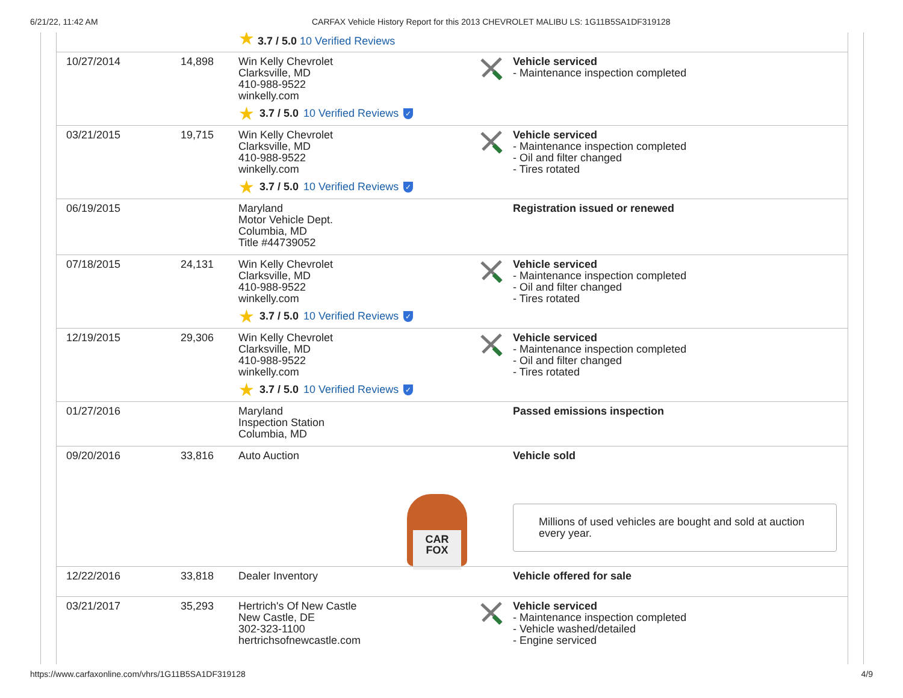6/21/22, 11:42 AM CARFAX Vehicle History Report for this 2013 CHEVROLET MALIBU LS: 1G11B5SA1DF319128
| ★ 3.7 / 5.0 10 Verified Reviews | | | | |
| 10/27/2014 | 14,898 | Win Kelly Chevrolet Clarksville, MD 410-988-9522 winkelly.com ★ 3.7 / 5.0 10 Verified Reviews ✓ | | Vehicle serviced - Maintenance inspection completed |
| 03/21/2015 | 19,715 | Win Kelly Chevrolet Clarksville, MD 410-988-9522 winkelly.com ★ 3.7 / 5.0 10 Verified Reviews ✓ | | Vehicle serviced - Maintenance inspection completed - Oil and filter changed - Tires rotated |
| 06/19/2015 | | Maryland Motor Vehicle Dept. Columbia, MD Title #44739052 | | Registration issued or renewed |
| 07/18/2015 | 24,131 | Win Kelly Chevrolet Clarksville, MD 410-988-9522 winkelly.com ★ 3.7 / 5.0 10 Verified Reviews ✓ | | Vehicle serviced - Maintenance inspection completed - Oil and filter changed - Tires rotated |
| 12/19/2015 | 29,306 | Win Kelly Chevrolet Clarksville, MD 410-988-9522 winkelly.com ★ 3.7 / 5.0 10 Verified Reviews ✓ | | Vehicle serviced - Maintenance inspection completed - Oil and filter changed - Tires rotated |
| 01/27/2016 | | Maryland Inspection Station Columbia, MD | | Passed emissions inspection |
| 09/20/2016 | 33,816 | Auto Auction CAR FOX | | Vehicle sold Millions of used vehicles are bought and sold at auction every year. |
| 12/22/2016 | 33,818 | Dealer Inventory | | Vehicle offered for sale |
| 03/21/2017 | 35,293 | Hertrich's Of New Castle New Castle, DE 302-323-1100 hertrichsofnewcastle.com | | Vehicle serviced - Maintenance inspection completed - Vehicle washed/detailed - Engine serviced |
https://www.carfaxonline.com/vhrs/1G11B5SA1DF319128 4/9